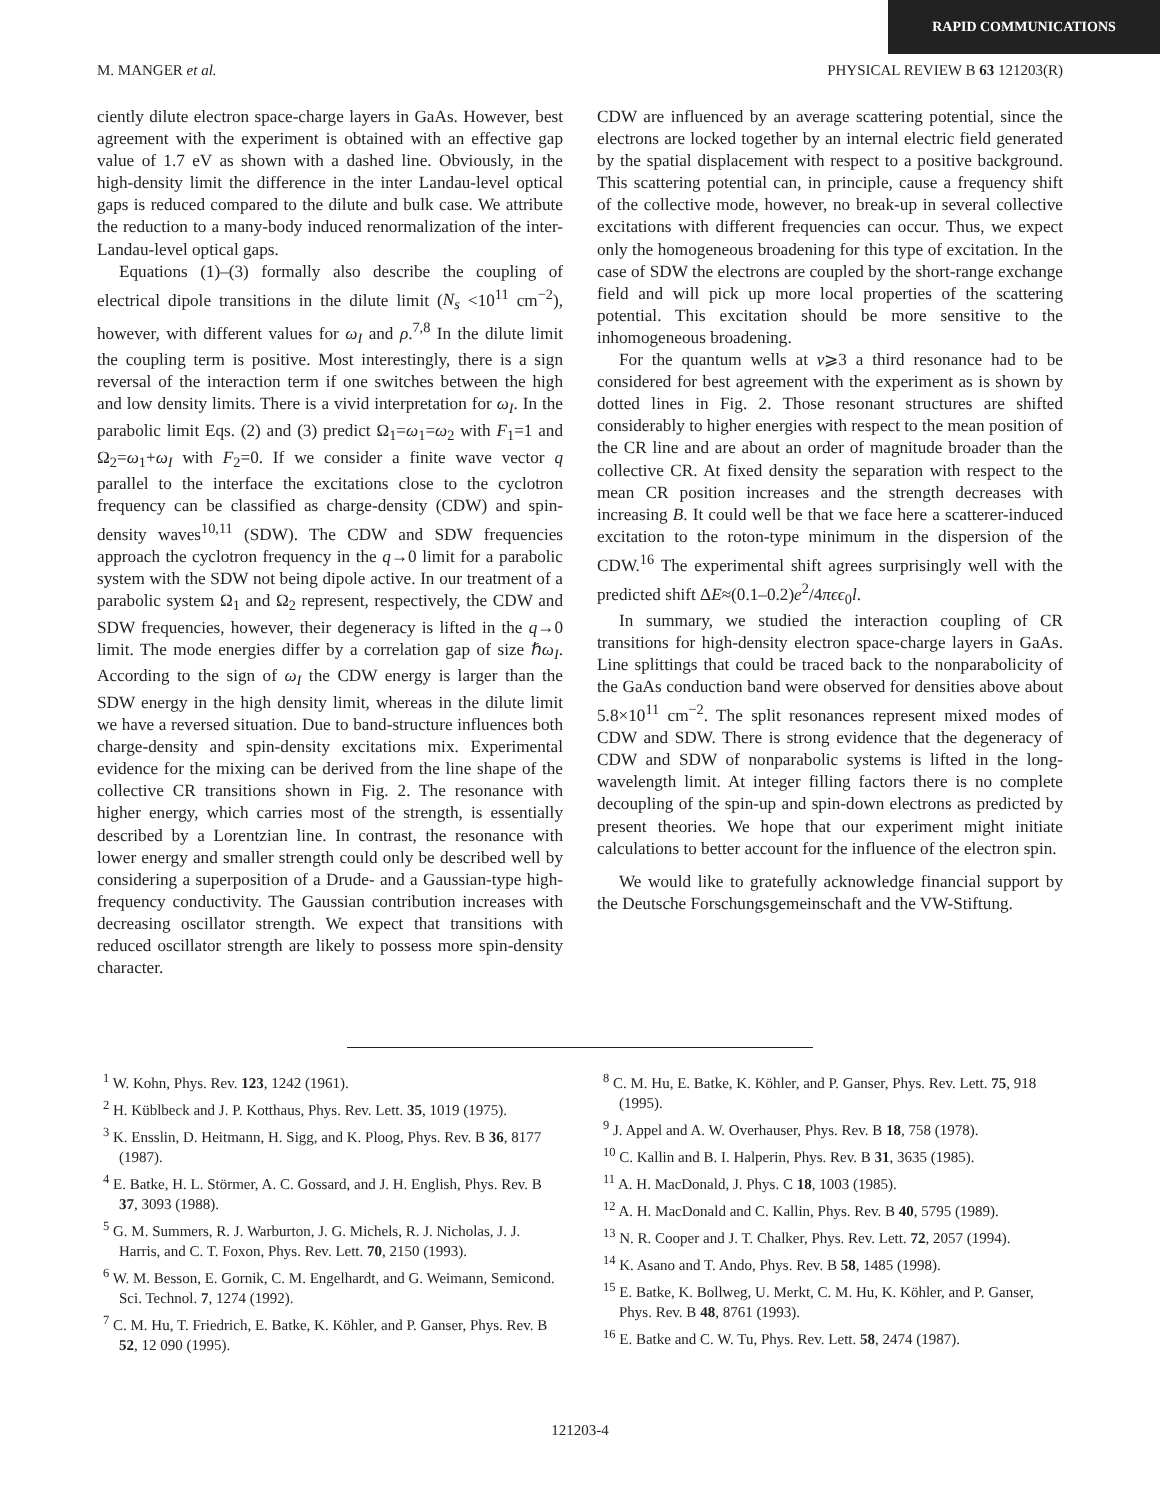RAPID COMMUNICATIONS
M. MANGER et al. PHYSICAL REVIEW B 63 121203(R)
ciently dilute electron space-charge layers in GaAs. However, best agreement with the experiment is obtained with an effective gap value of 1.7 eV as shown with a dashed line. Obviously, in the high-density limit the difference in the inter Landau-level optical gaps is reduced compared to the dilute and bulk case. We attribute the reduction to a many-body induced renormalization of the inter-Landau-level optical gaps.
Equations (1)–(3) formally also describe the coupling of electrical dipole transitions in the dilute limit (N<sub>s</sub> <10<sup>11</sup> cm<sup>−2</sup>), however, with different values for ω<sub>I</sub> and ρ.<sup>7,8</sup> In the dilute limit the coupling term is positive. Most interestingly, there is a sign reversal of the interaction term if one switches between the high and low density limits. There is a vivid interpretation for ω<sub>I</sub>. In the parabolic limit Eqs. (2) and (3) predict Ω<sub>1</sub>=ω<sub>1</sub>=ω<sub>2</sub> with F<sub>1</sub>=1 and Ω<sub>2</sub>=ω<sub>1</sub>+ω<sub>I</sub> with F<sub>2</sub>=0. If we consider a finite wave vector q parallel to the interface the excitations close to the cyclotron frequency can be classified as charge-density (CDW) and spin-density waves<sup>10,11</sup> (SDW). The CDW and SDW frequencies approach the cyclotron frequency in the q→0 limit for a parabolic system with the SDW not being dipole active. In our treatment of a parabolic system Ω<sub>1</sub> and Ω<sub>2</sub> represent, respectively, the CDW and SDW frequencies, however, their degeneracy is lifted in the q→0 limit. The mode energies differ by a correlation gap of size ℏω<sub>I</sub>. According to the sign of ω<sub>I</sub> the CDW energy is larger than the SDW energy in the high density limit, whereas in the dilute limit we have a reversed situation. Due to band-structure influences both charge-density and spin-density excitations mix. Experimental evidence for the mixing can be derived from the line shape of the collective CR transitions shown in Fig. 2. The resonance with higher energy, which carries most of the strength, is essentially described by a Lorentzian line. In contrast, the resonance with lower energy and smaller strength could only be described well by considering a superposition of a Drude- and a Gaussian-type high-frequency conductivity. The Gaussian contribution increases with decreasing oscillator strength. We expect that transitions with reduced oscillator strength are likely to possess more spin-density character.
CDW are influenced by an average scattering potential, since the electrons are locked together by an internal electric field generated by the spatial displacement with respect to a positive background. This scattering potential can, in principle, cause a frequency shift of the collective mode, however, no break-up in several collective excitations with different frequencies can occur. Thus, we expect only the homogeneous broadening for this type of excitation. In the case of SDW the electrons are coupled by the short-range exchange field and will pick up more local properties of the scattering potential. This excitation should be more sensitive to the inhomogeneous broadening.
For the quantum wells at ν⩾3 a third resonance had to be considered for best agreement with the experiment as is shown by dotted lines in Fig. 2. Those resonant structures are shifted considerably to higher energies with respect to the mean position of the CR line and are about an order of magnitude broader than the collective CR. At fixed density the separation with respect to the mean CR position increases and the strength decreases with increasing B. It could well be that we face here a scatterer-induced excitation to the roton-type minimum in the dispersion of the CDW.<sup>16</sup> The experimental shift agrees surprisingly well with the predicted shift ΔE≈(0.1–0.2)e<sup>2</sup>/4πϵϵ<sub>0</sub>l.
In summary, we studied the interaction coupling of CR transitions for high-density electron space-charge layers in GaAs. Line splittings that could be traced back to the nonparabolicity of the GaAs conduction band were observed for densities above about 5.8×10<sup>11</sup> cm<sup>−2</sup>. The split resonances represent mixed modes of CDW and SDW. There is strong evidence that the degeneracy of CDW and SDW of nonparabolic systems is lifted in the long-wavelength limit. At integer filling factors there is no complete decoupling of the spin-up and spin-down electrons as predicted by present theories. We hope that our experiment might initiate calculations to better account for the influence of the electron spin.
We would like to gratefully acknowledge financial support by the Deutsche Forschungsgemeinschaft and the VW-Stiftung.
<sup>1</sup> W. Kohn, Phys. Rev. 123, 1242 (1961).
<sup>2</sup> H. Küblbeck and J. P. Kotthaus, Phys. Rev. Lett. 35, 1019 (1975).
<sup>3</sup> K. Ensslin, D. Heitmann, H. Sigg, and K. Ploog, Phys. Rev. B 36, 8177 (1987).
<sup>4</sup> E. Batke, H. L. Störmer, A. C. Gossard, and J. H. English, Phys. Rev. B 37, 3093 (1988).
<sup>5</sup> G. M. Summers, R. J. Warburton, J. G. Michels, R. J. Nicholas, J. J. Harris, and C. T. Foxon, Phys. Rev. Lett. 70, 2150 (1993).
<sup>6</sup> W. M. Besson, E. Gornik, C. M. Engelhardt, and G. Weimann, Semicond. Sci. Technol. 7, 1274 (1992).
<sup>7</sup> C. M. Hu, T. Friedrich, E. Batke, K. Köhler, and P. Ganser, Phys. Rev. B 52, 12 090 (1995).
<sup>8</sup> C. M. Hu, E. Batke, K. Köhler, and P. Ganser, Phys. Rev. Lett. 75, 918 (1995).
<sup>9</sup> J. Appel and A. W. Overhauser, Phys. Rev. B 18, 758 (1978).
<sup>10</sup> C. Kallin and B. I. Halperin, Phys. Rev. B 31, 3635 (1985).
<sup>11</sup> A. H. MacDonald, J. Phys. C 18, 1003 (1985).
<sup>12</sup> A. H. MacDonald and C. Kallin, Phys. Rev. B 40, 5795 (1989).
<sup>13</sup> N. R. Cooper and J. T. Chalker, Phys. Rev. Lett. 72, 2057 (1994).
<sup>14</sup> K. Asano and T. Ando, Phys. Rev. B 58, 1485 (1998).
<sup>15</sup> E. Batke, K. Bollweg, U. Merkt, C. M. Hu, K. Köhler, and P. Ganser, Phys. Rev. B 48, 8761 (1993).
<sup>16</sup> E. Batke and C. W. Tu, Phys. Rev. Lett. 58, 2474 (1987).
121203-4